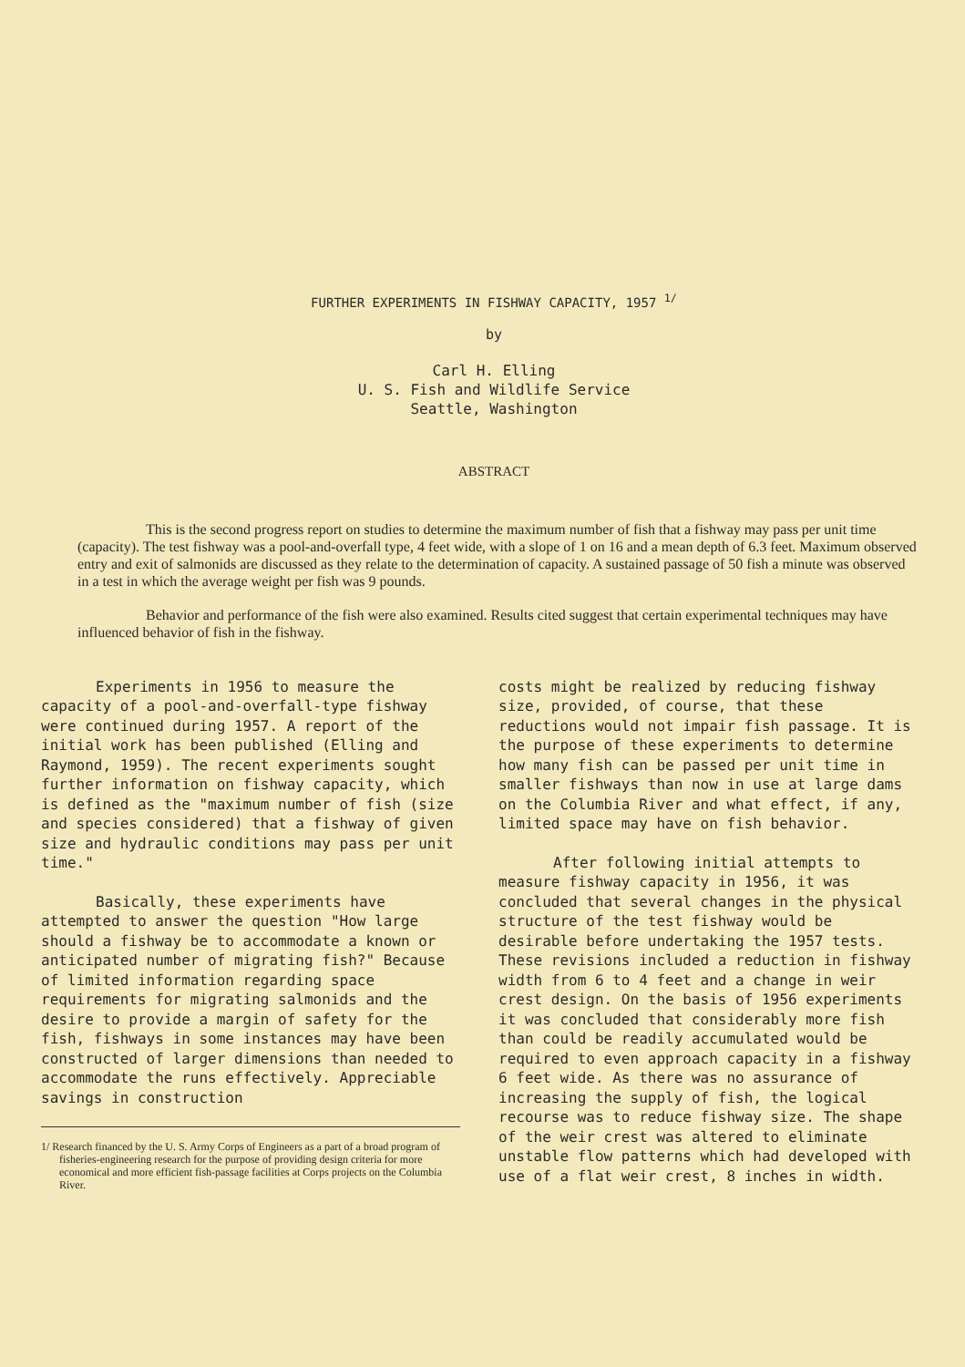FURTHER EXPERIMENTS IN FISHWAY CAPACITY, 1957 <sup>1/</sup>
by
Carl H. Elling
U. S. Fish and Wildlife Service
Seattle, Washington
ABSTRACT
This is the second progress report on studies to determine the maximum number of fish that a fishway may pass per unit time (capacity). The test fishway was a pool-and-overfall type, 4 feet wide, with a slope of 1 on 16 and a mean depth of 6.3 feet. Maximum observed entry and exit of salmonids are discussed as they relate to the determination of capacity. A sustained passage of 50 fish a minute was observed in a test in which the average weight per fish was 9 pounds.
Behavior and performance of the fish were also examined. Results cited suggest that certain experimental techniques may have influenced behavior of fish in the fishway.
Experiments in 1956 to measure the capacity of a pool-and-overfall-type fishway were continued during 1957. A report of the initial work has been published (Elling and Raymond, 1959). The recent experiments sought further information on fishway capacity, which is defined as the "maximum number of fish (size and species considered) that a fishway of given size and hydraulic conditions may pass per unit time."
Basically, these experiments have attempted to answer the question "How large should a fishway be to accommodate a known or anticipated number of migrating fish?" Because of limited information regarding space requirements for migrating salmonids and the desire to provide a margin of safety for the fish, fishways in some instances may have been constructed of larger dimensions than needed to accommodate the runs effectively. Appreciable savings in construction
1/ Research financed by the U. S. Army Corps of Engineers as a part of a broad program of fisheries-engineering research for the purpose of providing design criteria for more economical and more efficient fish-passage facilities at Corps projects on the Columbia River.
costs might be realized by reducing fishway size, provided, of course, that these reductions would not impair fish passage. It is the purpose of these experiments to determine how many fish can be passed per unit time in smaller fishways than now in use at large dams on the Columbia River and what effect, if any, limited space may have on fish behavior.
After following initial attempts to measure fishway capacity in 1956, it was concluded that several changes in the physical structure of the test fishway would be desirable before undertaking the 1957 tests. These revisions included a reduction in fishway width from 6 to 4 feet and a change in weir crest design. On the basis of 1956 experiments it was concluded that considerably more fish than could be readily accumulated would be required to even approach capacity in a fishway 6 feet wide. As there was no assurance of increasing the supply of fish, the logical recourse was to reduce fishway size. The shape of the weir crest was altered to eliminate unstable flow patterns which had developed with use of a flat weir crest, 8 inches in width.